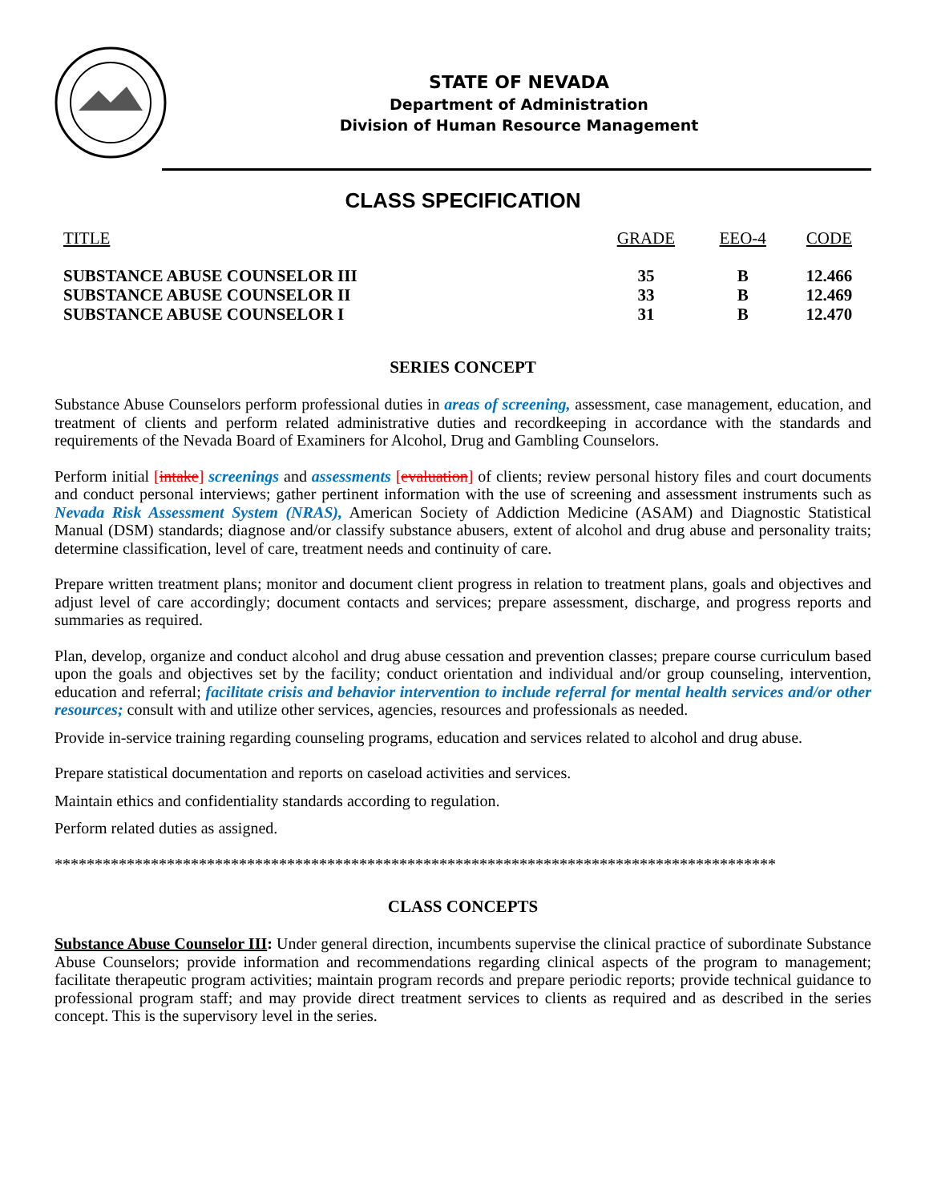STATE OF NEVADA
Department of Administration
Division of Human Resource Management
CLASS SPECIFICATION
| TITLE | GRADE | EEO-4 | CODE |
| --- | --- | --- | --- |
| SUBSTANCE ABUSE COUNSELOR III | 35 | B | 12.466 |
| SUBSTANCE ABUSE COUNSELOR II | 33 | B | 12.469 |
| SUBSTANCE ABUSE COUNSELOR I | 31 | B | 12.470 |
SERIES CONCEPT
Substance Abuse Counselors perform professional duties in areas of screening, assessment, case management, education, and treatment of clients and perform related administrative duties and recordkeeping in accordance with the standards and requirements of the Nevada Board of Examiners for Alcohol, Drug and Gambling Counselors.
Perform initial [intake] screenings and assessments [evaluation] of clients; review personal history files and court documents and conduct personal interviews; gather pertinent information with the use of screening and assessment instruments such as Nevada Risk Assessment System (NRAS), American Society of Addiction Medicine (ASAM) and Diagnostic Statistical Manual (DSM) standards; diagnose and/or classify substance abusers, extent of alcohol and drug abuse and personality traits; determine classification, level of care, treatment needs and continuity of care.
Prepare written treatment plans; monitor and document client progress in relation to treatment plans, goals and objectives and adjust level of care accordingly; document contacts and services; prepare assessment, discharge, and progress reports and summaries as required.
Plan, develop, organize and conduct alcohol and drug abuse cessation and prevention classes; prepare course curriculum based upon the goals and objectives set by the facility; conduct orientation and individual and/or group counseling, intervention, education and referral; facilitate crisis and behavior intervention to include referral for mental health services and/or other resources; consult with and utilize other services, agencies, resources and professionals as needed.
Provide in-service training regarding counseling programs, education and services related to alcohol and drug abuse.
Prepare statistical documentation and reports on caseload activities and services.
Maintain ethics and confidentiality standards according to regulation.
Perform related duties as assigned.
******************************************************************************************
CLASS CONCEPTS
Substance Abuse Counselor III: Under general direction, incumbents supervise the clinical practice of subordinate Substance Abuse Counselors; provide information and recommendations regarding clinical aspects of the program to management; facilitate therapeutic program activities; maintain program records and prepare periodic reports; provide technical guidance to professional program staff; and may provide direct treatment services to clients as required and as described in the series concept. This is the supervisory level in the series.